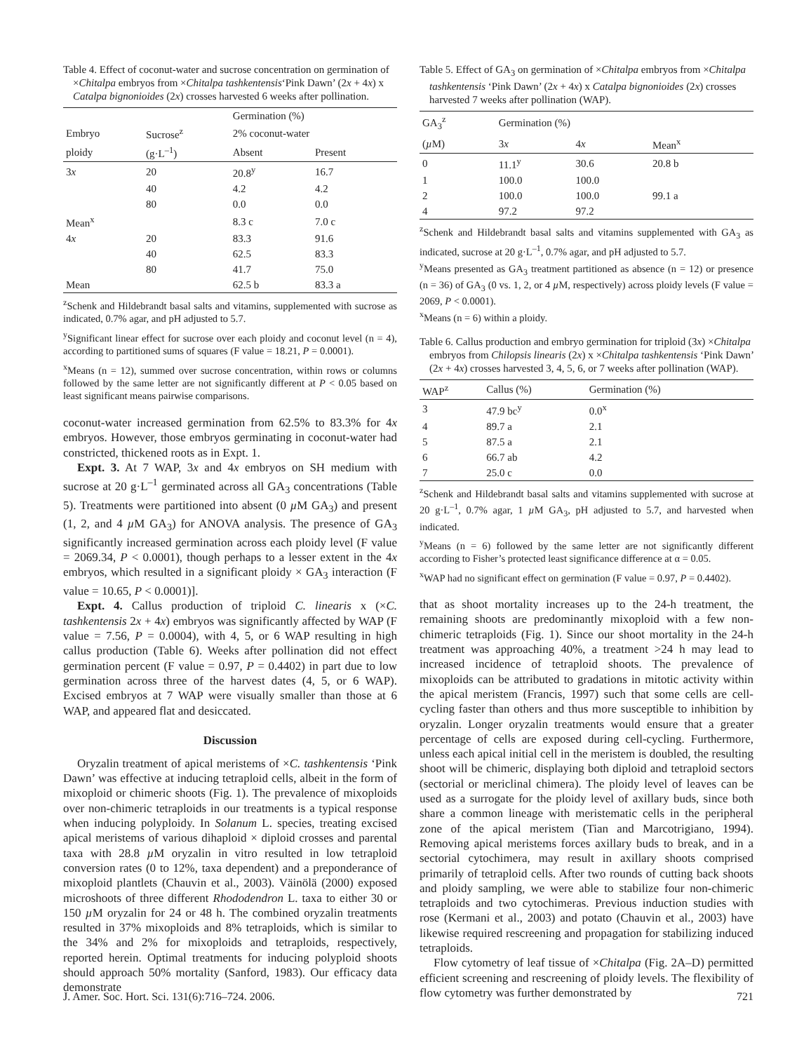Table 4. Effect of coconut-water and sucrose concentration on germination of ×Chitalpa embryos from ×Chitalpa tashkentensis‘Pink Dawn’ (2x + 4x) x Catalpa bignonioides (2x) crosses harvested 6 weeks after pollination.
| | | Germination (%) | |
| --- | --- | --- | --- |
| Embryo | Sucrose<sup>z</sup> | 2% coconut-water | |
| ploidy | (g·L<sup>–1</sup>) | Absent | Present |
| 3 x | 20 | 20.8<sup>y</sup> | 16.7 |
| | 40 | 4.2 | 4.2 |
| | 80 | 0.0 | 0.0 |
| Mean<sup>x</sup> | | 8.3 c | 7.0 c |
| 4 x | 20 | 83.3 | 91.6 |
| | 40 | 62.5 | 83.3 |
| | 80 | 41.7 | 75.0 |
| Mean | | 62.5 b | 83.3 a |
<sup>z</sup> Schenk and Hildebrandt basal salts and vitamins, supplemented with sucrose as indicated, 0.7% agar, and pH adjusted to 5.7.
<sup>y</sup> Significant linear effect for sucrose over each ploidy and coconut level (n = 4), according to partitioned sums of squares (F value = 18.21, P = 0.0001).
<sup>x</sup> Means (n = 12), summed over sucrose concentration, within rows or columns followed by the same letter are not significantly different at P < 0.05 based on least significant means pairwise comparisons.
coconut-water increased germination from 62.5% to 83.3% for 4x embryos. However, those embryos germinating in coconut-water had constricted, thickened roots as in Expt. 1.
Expt. 3. At 7 WAP, 3x and 4x embryos on SH medium with sucrose at 20 g·L<sup>–1</sup> germinated across all GA<sub>3</sub> concentrations (Table 5). Treatments were partitioned into absent (0 µ M GA<sub>3</sub>) and present (1, 2, and 4 µ M GA<sub>3</sub>) for ANOVA analysis. The presence of GA<sub>3</sub> significantly increased germination across each ploidy level (F value = 2069.34, P < 0.0001), though perhaps to a lesser extent in the 4x embryos, which resulted in a significant ploidy × GA<sub>3</sub> interaction (F value = 10.65, P < 0.0001)].
Expt. 4. Callus production of triploid C. linearis x (×C. tashkentensis 2x + 4x) embryos was significantly affected by WAP (F value = 7.56, P = 0.0004), with 4, 5, or 6 WAP resulting in high callus production (Table 6). Weeks after pollination did not effect germination percent (F value = 0.97, P = 0.4402) in part due to low germination across three of the harvest dates (4, 5, or 6 WAP). Excised embryos at 7 WAP were visually smaller than those at 6 WAP, and appeared flat and desiccated.
Discussion
Oryzalin treatment of apical meristems of ×C. tashkentensis ‘Pink Dawn’ was effective at inducing tetraploid cells, albeit in the form of mixoploid or chimeric shoots (Fig. 1). The prevalence of mixoploids over non-chimeric tetraploids in our treatments is a typical response when inducing polyploidy. In Solanum L. species, treating excised apical meristems of various dihaploid × diploid crosses and parental taxa with 28.8 µ M oryzalin in vitro resulted in low tetraploid conversion rates (0 to 12%, taxa dependent) and a preponderance of mixoploid plantlets (Chauvin et al., 2003). Väinölä (2000) exposed microshoots of three different Rhododendron L. taxa to either 30 or 150 µ M oryzalin for 24 or 48 h. The combined oryzalin treatments resulted in 37% mixoploids and 8% tetraploids, which is similar to the 34% and 2% for mixoploids and tetraploids, respectively, reported herein. Optimal treatments for inducing polyploid shoots should approach 50% mortality (Sanford, 1983). Our efficacy data demonstrate
Table 5. Effect of GA<sub>3</sub> on germination of ×Chitalpa embryos from ×Chitalpa tashkentensis ‘Pink Dawn’ (2x + 4x) x Catalpa bignonioides (2x) crosses harvested 7 weeks after pollination (WAP).
| GA<sub>3</sub><sup>z</sup> | Germination (%) | | | |
| --- | --- | --- | --- | --- |
| ( µ M) | 3 x | 4 x | Mean<sup>x</sup> | |
| 0 | 11.1<sup>y</sup> | 30.6 | 20.8 b | |
| 1 | 100.0 | 100.0 | | |
| 2 | 100.0 | 100.0 | 99.1 a | |
| 4 | 97.2 | 97.2 | | |
<sup>z</sup> Schenk and Hildebrandt basal salts and vitamins supplemented with GA<sub>3</sub> as indicated, sucrose at 20 g·L<sup>–1</sup>, 0.7% agar, and pH adjusted to 5.7.
<sup>y</sup> Means presented as GA<sub>3</sub> treatment partitioned as absence (n = 12) or presence (n = 36) of GA<sub>3</sub> (0 vs. 1, 2, or 4 µ M, respectively) across ploidy levels (F value = 2069, P < 0.0001).
<sup>x</sup> Means (n = 6) within a ploidy.
Table 6. Callus production and embryo germination for triploid (3x) ×Chitalpa embryos from Chilopsis linearis (2x) x ×Chitalpa tashkentensis ‘Pink Dawn’ (2x + 4x) crosses harvested 3, 4, 5, 6, or 7 weeks after pollination (WAP).
| WAP<sup>z</sup> | Callus (%) | Germination (%) | |
| --- | --- | --- | --- |
| 3 | 47.9 bc<sup>y</sup> | 0.0<sup>x</sup> | |
| 4 | 89.7 a | 2.1 | |
| 5 | 87.5 a | 2.1 | |
| 6 | 66.7 ab | 4.2 | |
| 7 | 25.0 c | 0.0 | |
<sup>z</sup> Schenk and Hildebrandt basal salts and vitamins supplemented with sucrose at 20 g·L<sup>–1</sup>, 0.7% agar, 1 µ M GA<sub>3</sub>, pH adjusted to 5.7, and harvested when indicated.
<sup>y</sup> Means (n = 6) followed by the same letter are not significantly different according to Fisher’s protected least significance difference at α = 0.05.
<sup>x</sup> WAP had no significant effect on germination (F value = 0.97, P = 0.4402).
that as shoot mortality increases up to the 24-h treatment, the remaining shoots are predominantly mixoploid with a few non-chimeric tetraploids (Fig. 1). Since our shoot mortality in the 24-h treatment was approaching 40%, a treatment >24 h may lead to increased incidence of tetraploid shoots. The prevalence of mixoploids can be attributed to gradations in mitotic activity within the apical meristem (Francis, 1997) such that some cells are cell-cycling faster than others and thus more susceptible to inhibition by oryzalin. Longer oryzalin treatments would ensure that a greater percentage of cells are exposed during cell-cycling. Furthermore, unless each apical initial cell in the meristem is doubled, the resulting shoot will be chimeric, displaying both diploid and tetraploid sectors (sectorial or mericlinal chimera). The ploidy level of leaves can be used as a surrogate for the ploidy level of axillary buds, since both share a common lineage with meristematic cells in the peripheral zone of the apical meristem (Tian and Marcotrigiano, 1994). Removing apical meristems forces axillary buds to break, and in a sectorial cytochimera, may result in axillary shoots comprised primarily of tetraploid cells. After two rounds of cutting back shoots and ploidy sampling, we were able to stabilize four non-chimeric tetraploids and two cytochimeras. Previous induction studies with rose (Kermani et al., 2003) and potato (Chauvin et al., 2003) have likewise required rescreening and propagation for stabilizing induced tetraploids.
Flow cytometry of leaf tissue of ×Chitalpa (Fig. 2A–D) permitted efficient screening and rescreening of ploidy levels. The flexibility of flow cytometry was further demonstrated by
J. Amer. Soc. Hort. Sci. 131(6):716–724. 2006. 721